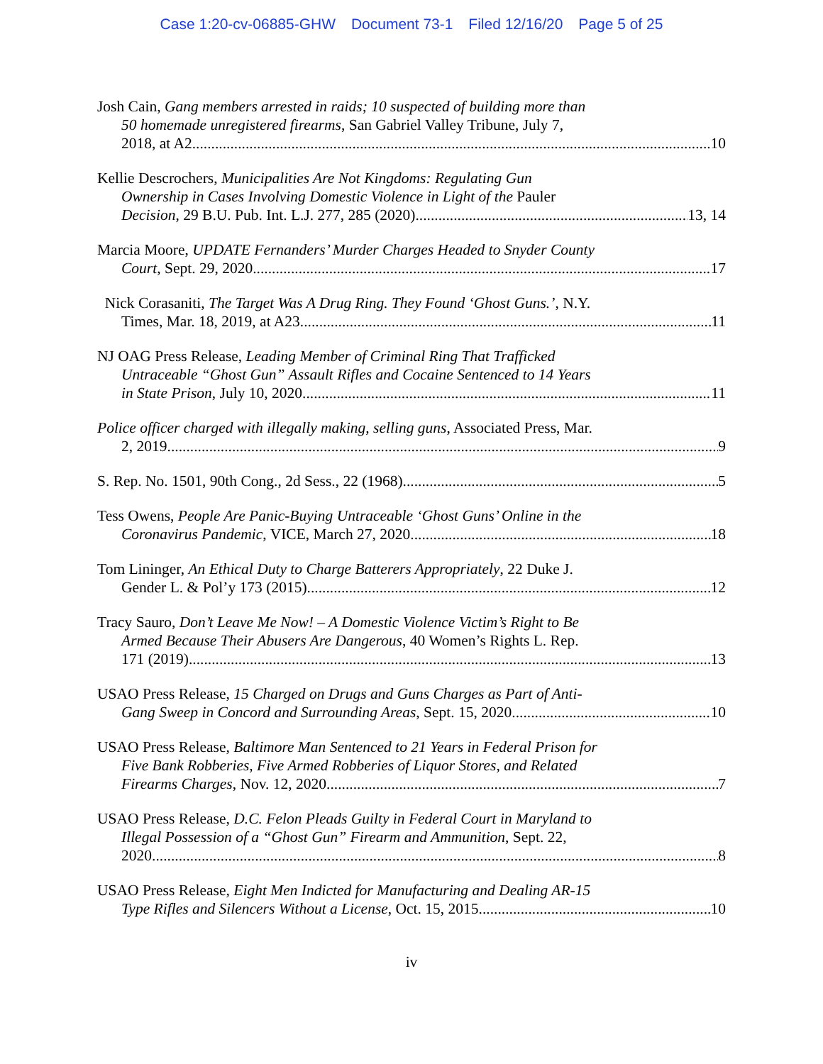Case 1:20-cv-06885-GHW Document 73-1 Filed 12/16/20 Page 5 of 25
Josh Cain, Gang members arrested in raids; 10 suspected of building more than
50 homemade unregistered firearms, San Gabriel Valley Tribune, July 7,
2018, at A2 10
Kellie Descrochers, Municipalities Are Not Kingdoms: Regulating Gun
Ownership in Cases Involving Domestic Violence in Light of the Pauler
Decision, 29 B.U. Pub. Int. L.J. 277, 285 (2020) 13, 14
Marcia Moore, UPDATE Fernanders’ Murder Charges Headed to Snyder County
Court, Sept. 29, 2020 17
Nick Corasaniti, The Target Was A Drug Ring. They Found ‘Ghost Guns.’, N.Y.
Times, Mar. 18, 2019, at A23 11
NJ OAG Press Release, Leading Member of Criminal Ring That Trafficked
Untraceable “Ghost Gun” Assault Rifles and Cocaine Sentenced to 14 Years
in State Prison, July 10, 2020 11
Police officer charged with illegally making, selling guns, Associated Press, Mar.
2, 2019 9
S. Rep. No. 1501, 90th Cong., 2d Sess., 22 (1968) 5
Tess Owens, People Are Panic-Buying Untraceable ‘Ghost Guns’ Online in the
Coronavirus Pandemic, VICE, March 27, 2020 18
Tom Lininger, An Ethical Duty to Charge Batterers Appropriately, 22 Duke J.
Gender L. & Pol’y 173 (2015) 12
Tracy Sauro, Don’t Leave Me Now! – A Domestic Violence Victim’s Right to Be
Armed Because Their Abusers Are Dangerous, 40 Women’s Rights L. Rep.
171 (2019) 13
USAO Press Release, 15 Charged on Drugs and Guns Charges as Part of Anti-
Gang Sweep in Concord and Surrounding Areas, Sept. 15, 2020 10
USAO Press Release, Baltimore Man Sentenced to 21 Years in Federal Prison for
Five Bank Robberies, Five Armed Robberies of Liquor Stores, and Related
Firearms Charges, Nov. 12, 2020. 7
USAO Press Release, D.C. Felon Pleads Guilty in Federal Court in Maryland to
Illegal Possession of a “Ghost Gun” Firearm and Ammunition, Sept. 22,
2020 8
USAO Press Release, Eight Men Indicted for Manufacturing and Dealing AR-15
Type Rifles and Silencers Without a License, Oct. 15, 2015. 10
iv